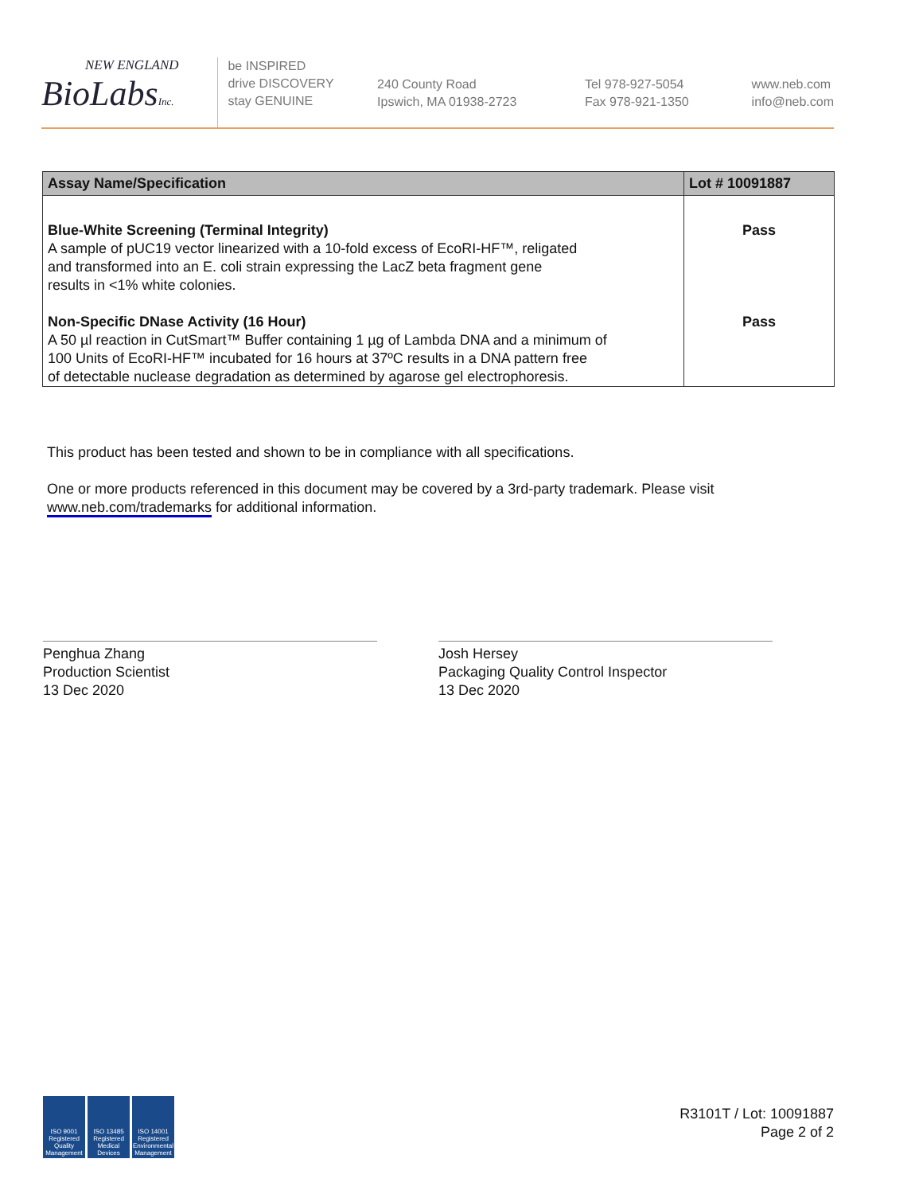NEW ENGLAND
BioLabsInc.
be INSPIRED
drive DISCOVERY
stay GENUINE
240 County Road
Ipswich, MA 01938-2723
Tel 978-927-5054
Fax 978-921-1350
www.neb.com
info@neb.com
| Assay Name/Specification | Lot # 10091887 |
| --- | --- |
| Blue-White Screening (Terminal Integrity) A sample of pUC19 vector linearized with a 10-fold excess of EcoRI-HF™, religated and transformed into an E. coli strain expressing the LacZ beta fragment gene results in <1% white colonies. Non-Specific DNase Activity (16 Hour) A 50 µl reaction in CutSmart™ Buffer containing 1 µg of Lambda DNA and a minimum of 100 Units of EcoRI-HF™ incubated for 16 hours at 37ºC results in a DNA pattern free of detectable nuclease degradation as determined by agarose gel electrophoresis. | Pass Pass |
This product has been tested and shown to be in compliance with all specifications.
One or more products referenced in this document may be covered by a 3rd-party trademark. Please visit
www.neb.com/trademarks for additional information.
Penghua Zhang
Production Scientist
13 Dec 2020
Josh Hersey
Packaging Quality Control Inspector
13 Dec 2020
ISO 9001 Registered Quality Management
ISO 13485 Registered Medical Devices
ISO 14001 Registered Environmental Management
R3101T / Lot: 10091887
Page 2 of 2